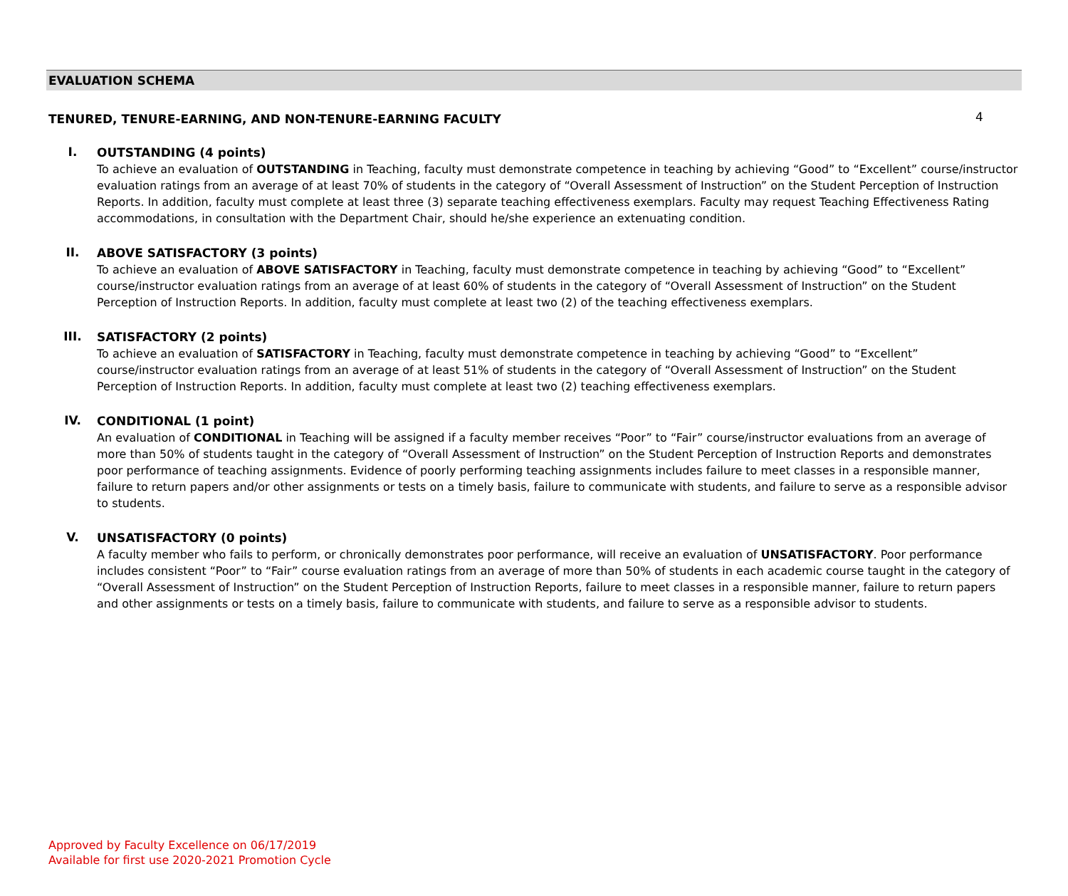4
EVALUATION SCHEMA
TENURED, TENURE-EARNING, AND NON-TENURE-EARNING FACULTY
I.
OUTSTANDING (4 points)
To achieve an evaluation of OUTSTANDING in Teaching, faculty must demonstrate competence in teaching by achieving “Good” to “Excellent” course/instructor evaluation ratings from an average of at least 70% of students in the category of “Overall Assessment of Instruction” on the Student Perception of Instruction Reports. In addition, faculty must complete at least three (3) separate teaching effectiveness exemplars. Faculty may request Teaching Effectiveness Rating accommodations, in consultation with the Department Chair, should he/she experience an extenuating condition.
II.
ABOVE SATISFACTORY (3 points)
To achieve an evaluation of ABOVE SATISFACTORY in Teaching, faculty must demonstrate competence in teaching by achieving “Good” to “Excellent” course/instructor evaluation ratings from an average of at least 60% of students in the category of “Overall Assessment of Instruction” on the Student Perception of Instruction Reports. In addition, faculty must complete at least two (2) of the teaching effectiveness exemplars.
III.
SATISFACTORY (2 points)
To achieve an evaluation of SATISFACTORY in Teaching, faculty must demonstrate competence in teaching by achieving “Good” to “Excellent” course/instructor evaluation ratings from an average of at least 51% of students in the category of “Overall Assessment of Instruction” on the Student Perception of Instruction Reports. In addition, faculty must complete at least two (2) teaching effectiveness exemplars.
IV.
CONDITIONAL (1 point)
An evaluation of CONDITIONAL in Teaching will be assigned if a faculty member receives “Poor” to “Fair” course/instructor evaluations from an average of more than 50% of students taught in the category of “Overall Assessment of Instruction” on the Student Perception of Instruction Reports and demonstrates poor performance of teaching assignments. Evidence of poorly performing teaching assignments includes failure to meet classes in a responsible manner, failure to return papers and/or other assignments or tests on a timely basis, failure to communicate with students, and failure to serve as a responsible advisor to students.
V.
UNSATISFACTORY (0 points)
A faculty member who fails to perform, or chronically demonstrates poor performance, will receive an evaluation of UNSATISFACTORY. Poor performance includes consistent “Poor” to “Fair” course evaluation ratings from an average of more than 50% of students in each academic course taught in the category of “Overall Assessment of Instruction” on the Student Perception of Instruction Reports, failure to meet classes in a responsible manner, failure to return papers and other assignments or tests on a timely basis, failure to communicate with students, and failure to serve as a responsible advisor to students.
Approved by Faculty Excellence on 06/17/2019
Available for first use 2020-2021 Promotion Cycle